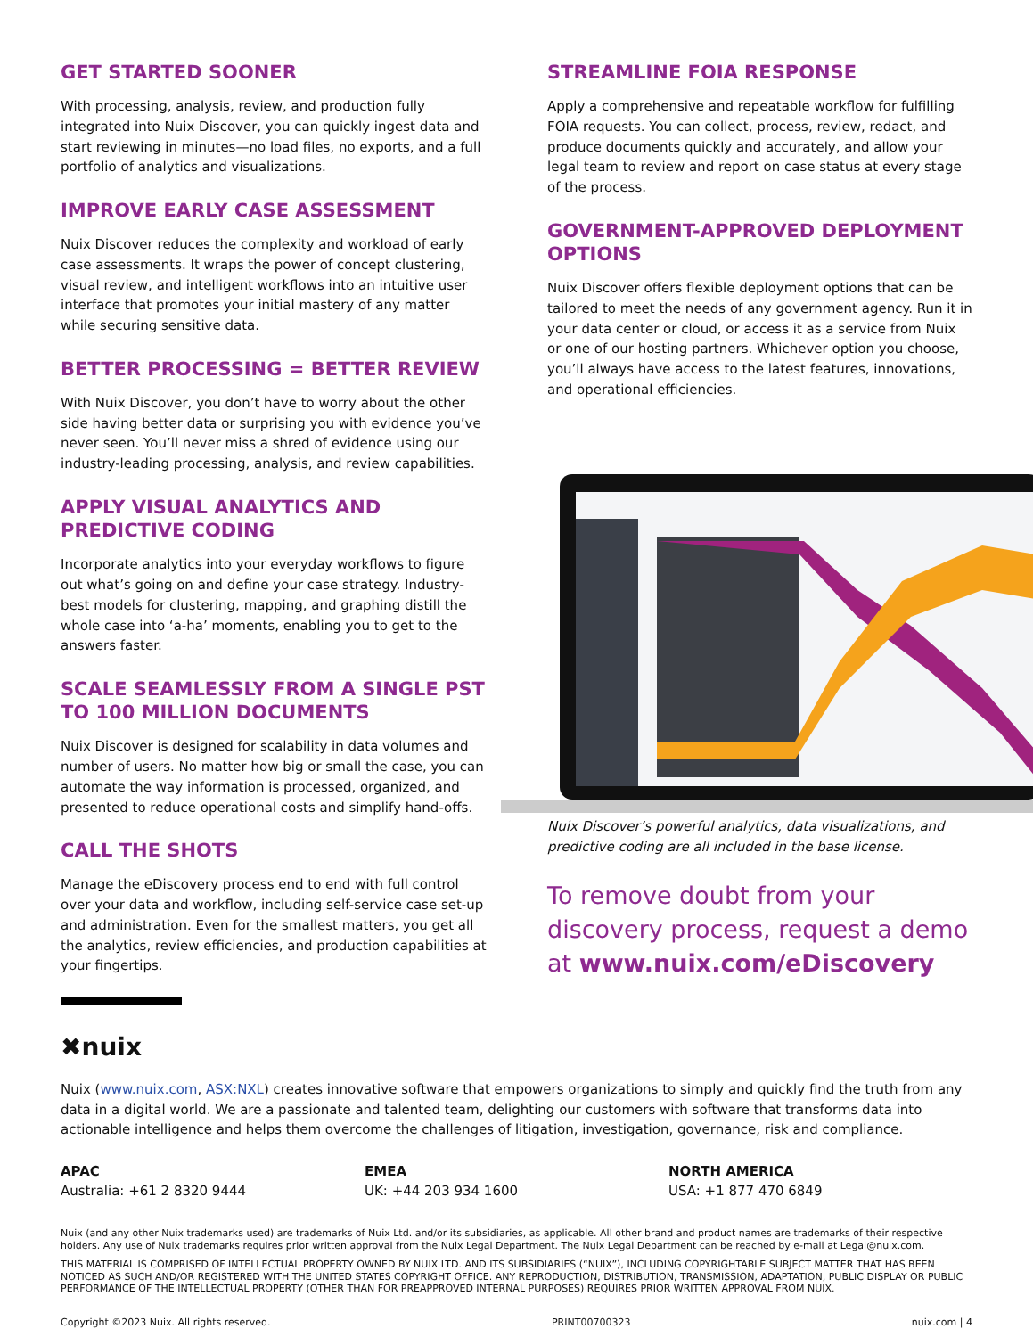GET STARTED SOONER
With processing, analysis, review, and production fully integrated into Nuix Discover, you can quickly ingest data and start reviewing in minutes—no load files, no exports, and a full portfolio of analytics and visualizations.
IMPROVE EARLY CASE ASSESSMENT
Nuix Discover reduces the complexity and workload of early case assessments. It wraps the power of concept clustering, visual review, and intelligent workflows into an intuitive user interface that promotes your initial mastery of any matter while securing sensitive data.
BETTER PROCESSING = BETTER REVIEW
With Nuix Discover, you don’t have to worry about the other side having better data or surprising you with evidence you’ve never seen. You’ll never miss a shred of evidence using our industry-leading processing, analysis, and review capabilities.
APPLY VISUAL ANALYTICS AND PREDICTIVE CODING
Incorporate analytics into your everyday workflows to figure out what’s going on and define your case strategy. Industry-best models for clustering, mapping, and graphing distill the whole case into ‘a-ha’ moments, enabling you to get to the answers faster.
SCALE SEAMLESSLY FROM A SINGLE PST TO 100 MILLION DOCUMENTS
Nuix Discover is designed for scalability in data volumes and number of users. No matter how big or small the case, you can automate the way information is processed, organized, and presented to reduce operational costs and simplify hand-offs.
CALL THE SHOTS
Manage the eDiscovery process end to end with full control over your data and workflow, including self-service case set-up and administration. Even for the smallest matters, you get all the analytics, review efficiencies, and production capabilities at your fingertips.
STREAMLINE FOIA RESPONSE
Apply a comprehensive and repeatable workflow for fulfilling FOIA requests. You can collect, process, review, redact, and produce documents quickly and accurately, and allow your legal team to review and report on case status at every stage of the process.
GOVERNMENT-APPROVED DEPLOYMENT OPTIONS
Nuix Discover offers flexible deployment options that can be tailored to meet the needs of any government agency. Run it in your data center or cloud, or access it as a service from Nuix or one of our hosting partners. Whichever option you choose, you’ll always have access to the latest features, innovations, and operational efficiencies.
Nuix Discover’s powerful analytics, data visualizations, and predictive coding are all included in the base license.
To remove doubt from your discovery process, request a demo at www.nuix.com/eDiscovery
✖nuix
Nuix (www.nuix.com, ASX:NXL) creates innovative software that empowers organizations to simply and quickly find the truth from any data in a digital world. We are a passionate and talented team, delighting our customers with software that transforms data into actionable intelligence and helps them overcome the challenges of litigation, investigation, governance, risk and compliance.
APAC
Australia: +61 2 8320 9444
EMEA
UK: +44 203 934 1600
NORTH AMERICA
USA: +1 877 470 6849
Nuix (and any other Nuix trademarks used) are trademarks of Nuix Ltd. and/or its subsidiaries, as applicable. All other brand and product names are trademarks of their respective holders. Any use of Nuix trademarks requires prior written approval from the Nuix Legal Department. The Nuix Legal Department can be reached by e-mail at Legal@nuix.com.
THIS MATERIAL IS COMPRISED OF INTELLECTUAL PROPERTY OWNED BY NUIX LTD. AND ITS SUBSIDIARIES (“NUIX”), INCLUDING COPYRIGHTABLE SUBJECT MATTER THAT HAS BEEN NOTICED AS SUCH AND/OR REGISTERED WITH THE UNITED STATES COPYRIGHT OFFICE. ANY REPRODUCTION, DISTRIBUTION, TRANSMISSION, ADAPTATION, PUBLIC DISPLAY OR PUBLIC PERFORMANCE OF THE INTELLECTUAL PROPERTY (OTHER THAN FOR PREAPPROVED INTERNAL PURPOSES) REQUIRES PRIOR WRITTEN APPROVAL FROM NUIX.
Copyright ©2023 Nuix. All rights reserved. PRINT00700323 nuix.com | 4